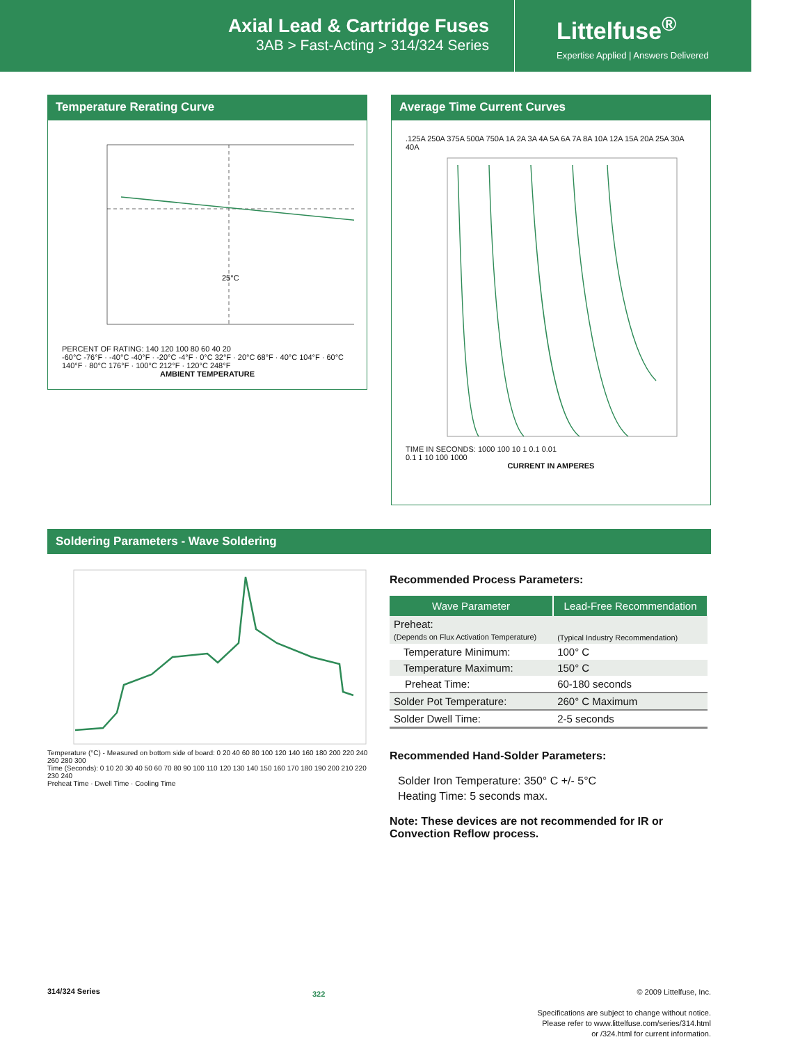Axial Lead & Cartridge Fuses
3AB > Fast-Acting > 314/324 Series
Littelfuse<sup>®</sup>
Expertise Applied | Answers Delivered
Temperature Rerating Curve
25°C
PERCENT OF RATING: 140 120 100 80 60 40 20
-60°C -76°F · -40°C -40°F · -20°C -4°F · 0°C 32°F · 20°C 68°F · 40°C 104°F · 60°C 140°F · 80°C 176°F · 100°C 212°F · 120°C 248°F
AMBIENT TEMPERATURE
Average Time Current Curves
.125A 250A 375A 500A 750A 1A 2A 3A 4A 5A 6A 7A 8A 10A 12A 15A 20A 25A 30A 40A
TIME IN SECONDS: 1000 100 10 1 0.1 0.01
0.1 1 10 100 1000
CURRENT IN AMPERES
Soldering Parameters - Wave Soldering
Temperature (°C) - Measured on bottom side of board: 0 20 40 60 80 100 120 140 160 180 200 220 240 260 280 300
Time (Seconds): 0 10 20 30 40 50 60 70 80 90 100 110 120 130 140 150 160 170 180 190 200 210 220 230 240
Preheat Time · Dwell Time · Cooling Time
Recommended Process Parameters:
| Wave Parameter | Lead-Free Recommendation |
| --- | --- |
| Preheat: (Depends on Flux Activation Temperature) | (Typical Industry Recommendation) |
| Temperature Minimum: | 100° C |
| Temperature Maximum: | 150° C |
| Preheat Time: | 60-180 seconds |
| Solder Pot Temperature: | 260° C Maximum |
| Solder Dwell Time: | 2-5 seconds |
Recommended Hand-Solder Parameters:
Solder Iron Temperature: 350° C +/- 5°C
Heating Time: 5 seconds max.
Note: These devices are not recommended for IR or Convection Reflow process.
314/324 Series 322
© 2009 Littelfuse, Inc.
Specifications are subject to change without notice.
Please refer to www.littelfuse.com/series/314.html
or /324.html for current information.